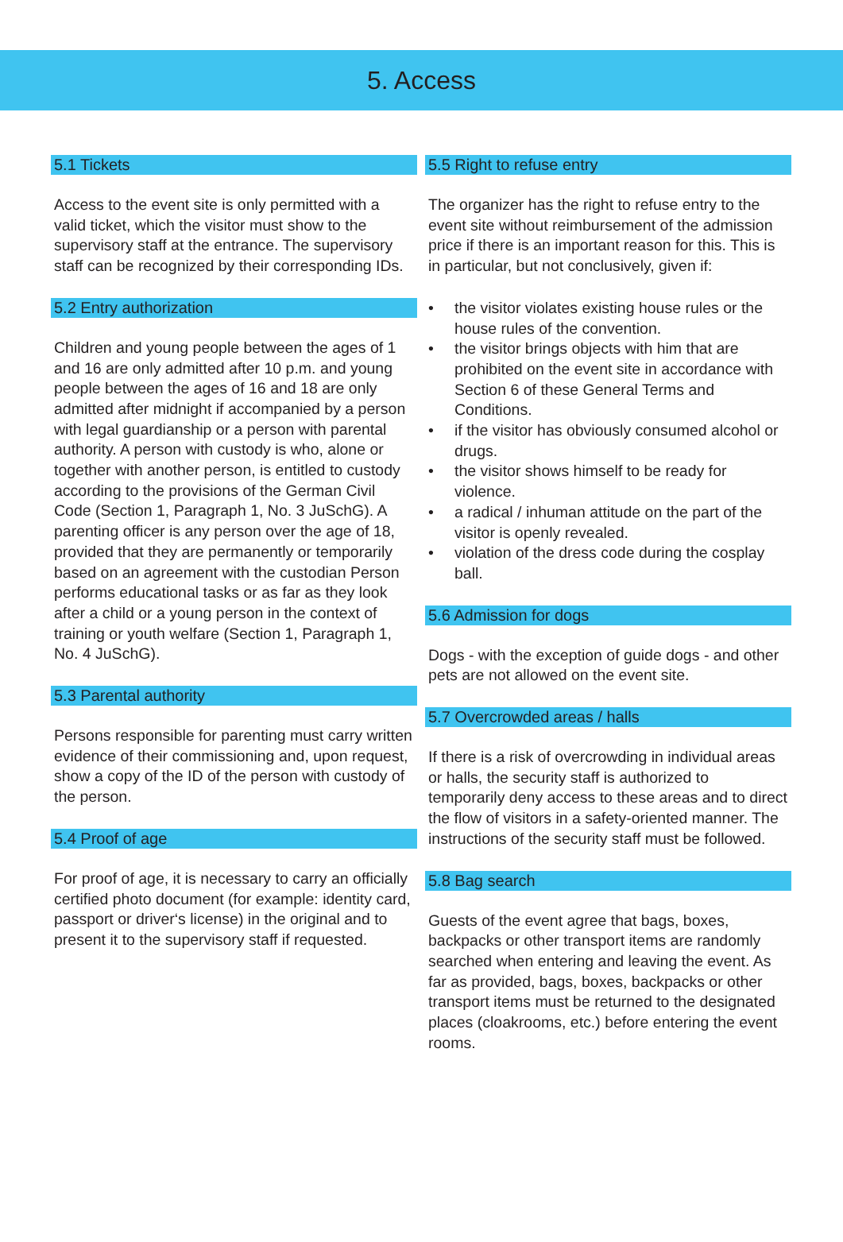5. Access
5.1 Tickets
Access to the event site is only permitted with a valid ticket, which the visitor must show to the supervisory staff at the entrance. The supervisory staff can be recognized by their corresponding IDs.
5.2 Entry authorization
Children and young people between the ages of 1 and 16 are only admitted after 10 p.m. and young people between the ages of 16 and 18 are only admitted after midnight if accompanied by a person with legal guardianship or a person with parental authority. A person with custody is who, alone or together with another person, is entitled to custody according to the provisions of the German Civil Code (Section 1, Paragraph 1, No. 3 JuSchG). A parenting officer is any person over the age of 18, provided that they are permanently or temporarily based on an agreement with the custodian Person performs educational tasks or as far as they look after a child or a young person in the context of training or youth welfare (Section 1, Paragraph 1, No. 4 JuSchG).
5.3 Parental authority
Persons responsible for parenting must carry written evidence of their commissioning and, upon request, show a copy of the ID of the person with custody of the person.
5.4 Proof of age
For proof of age, it is necessary to carry an officially certified photo document (for example: identity card, passport or driver‘s license) in the original and to present it to the supervisory staff if requested.
5.5 Right to refuse entry
The organizer has the right to refuse entry to the event site without reimbursement of the admission price if there is an important reason for this. This is in particular, but not conclusively, given if:
• the visitor violates existing house rules or the house rules of the convention.
• the visitor brings objects with him that are prohibited on the event site in accordance with Section 6 of these General Terms and Conditions.
• if the visitor has obviously consumed alcohol or drugs.
• the visitor shows himself to be ready for violence.
• a radical / inhuman attitude on the part of the visitor is openly revealed.
• violation of the dress code during the cosplay ball.
5.6 Admission for dogs
Dogs - with the exception of guide dogs - and other pets are not allowed on the event site.
5.7 Overcrowded areas / halls
If there is a risk of overcrowding in individual areas or halls, the security staff is authorized to temporarily deny access to these areas and to direct the flow of visitors in a safety-oriented manner. The instructions of the security staff must be followed.
5.8 Bag search
Guests of the event agree that bags, boxes, backpacks or other transport items are randomly searched when entering and leaving the event. As far as provided, bags, boxes, backpacks or other transport items must be returned to the designated places (cloakrooms, etc.) before entering the event rooms.